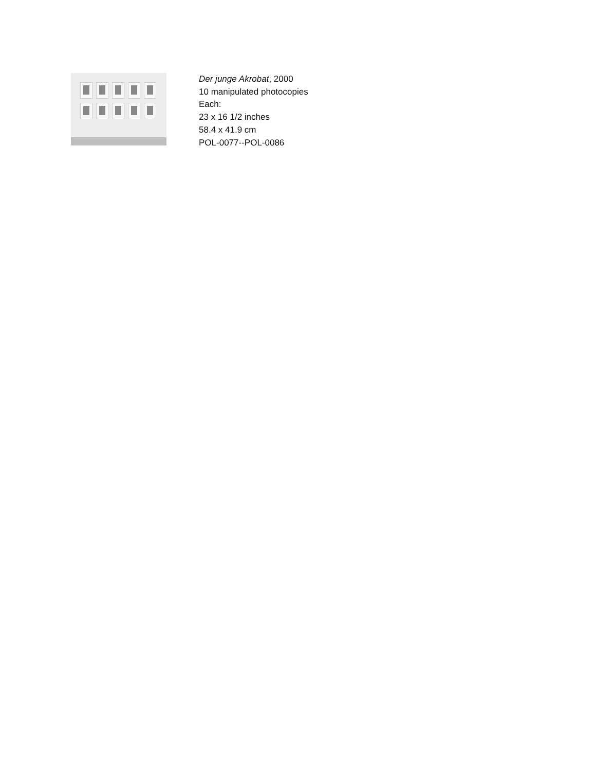Der junge Akrobat, 2000
10 manipulated photocopies
Each:
23 x 16 1/2 inches
58.4 x 41.9 cm
POL-0077--POL-0086